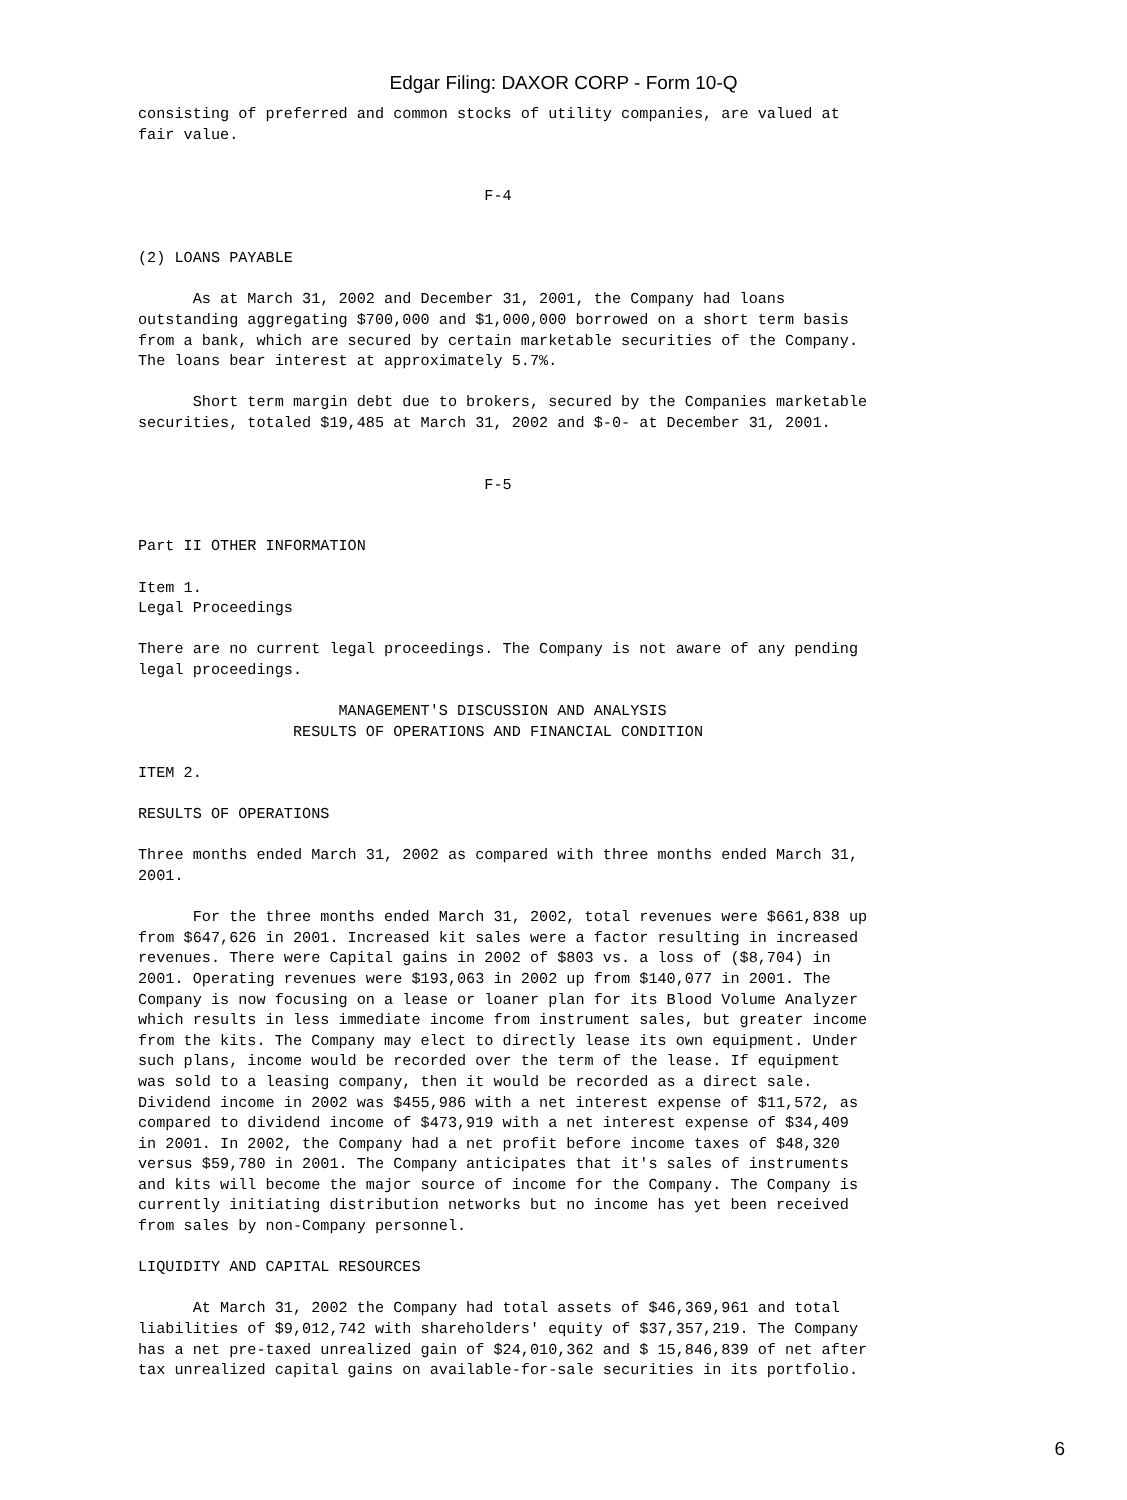Edgar Filing: DAXOR CORP - Form 10-Q
consisting of preferred and common stocks of utility companies, are valued at
fair value.


                                      F-4


(2) LOANS PAYABLE

      As at March 31, 2002 and December 31, 2001, the Company had loans
outstanding aggregating $700,000 and $1,000,000 borrowed on a short term basis
from a bank, which are secured by certain marketable securities of the Company.
The loans bear interest at approximately 5.7%.

      Short term margin debt due to brokers, secured by the Companies marketable
securities, totaled $19,485 at March 31, 2002 and $-0- at December 31, 2001.


                                      F-5


Part II OTHER INFORMATION

Item 1.
Legal Proceedings

There are no current legal proceedings. The Company is not aware of any pending
legal proceedings.

                      MANAGEMENT'S DISCUSSION AND ANALYSIS
                 RESULTS OF OPERATIONS AND FINANCIAL CONDITION

ITEM 2.

RESULTS OF OPERATIONS

Three months ended March 31, 2002 as compared with three months ended March 31,
2001.

      For the three months ended March 31, 2002, total revenues were $661,838 up
from $647,626 in 2001. Increased kit sales were a factor resulting in increased
revenues. There were Capital gains in 2002 of $803 vs. a loss of ($8,704) in
2001. Operating revenues were $193,063 in 2002 up from $140,077 in 2001. The
Company is now focusing on a lease or loaner plan for its Blood Volume Analyzer
which results in less immediate income from instrument sales, but greater income
from the kits. The Company may elect to directly lease its own equipment. Under
such plans, income would be recorded over the term of the lease. If equipment
was sold to a leasing company, then it would be recorded as a direct sale.
Dividend income in 2002 was $455,986 with a net interest expense of $11,572, as
compared to dividend income of $473,919 with a net interest expense of $34,409
in 2001. In 2002, the Company had a net profit before income taxes of $48,320
versus $59,780 in 2001. The Company anticipates that it's sales of instruments
and kits will become the major source of income for the Company. The Company is
currently initiating distribution networks but no income has yet been received
from sales by non-Company personnel.

LIQUIDITY AND CAPITAL RESOURCES

      At March 31, 2002 the Company had total assets of $46,369,961 and total
liabilities of $9,012,742 with shareholders' equity of $37,357,219. The Company
has a net pre-taxed unrealized gain of $24,010,362 and $ 15,846,839 of net after
tax unrealized capital gains on available-for-sale securities in its portfolio.
6